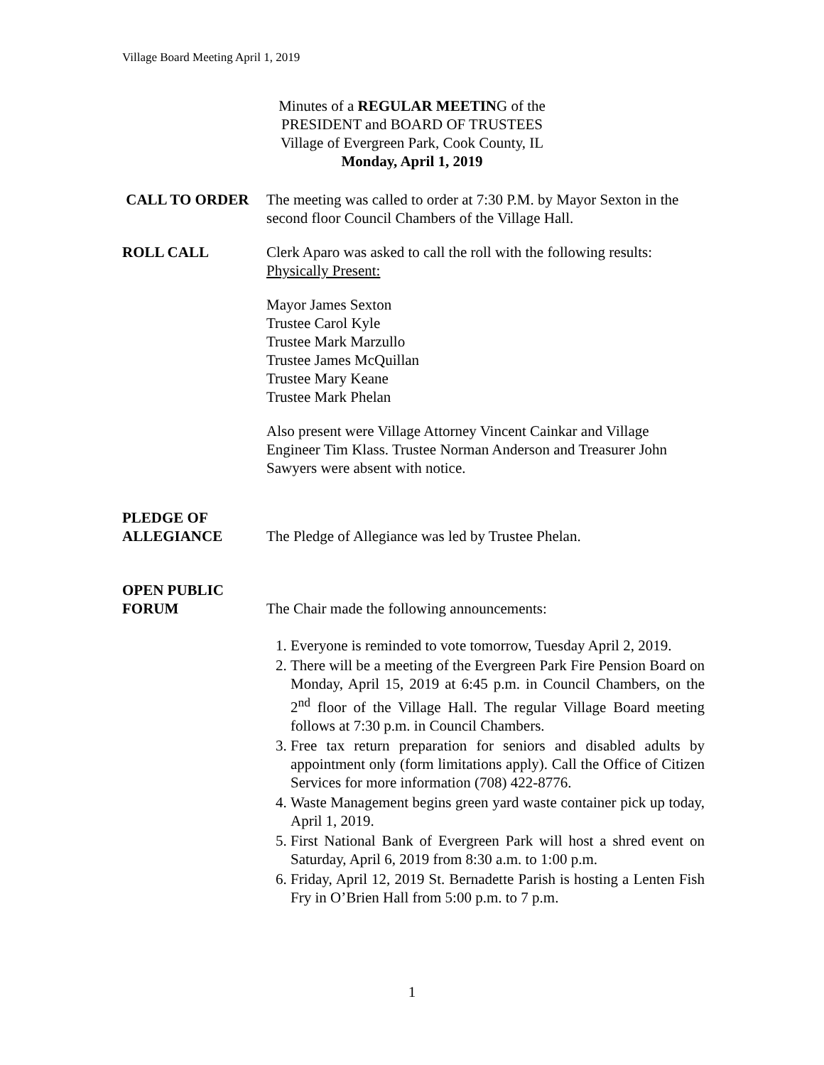Village Board Meeting April 1, 2019
Minutes of a REGULAR MEETING of the
PRESIDENT and BOARD OF TRUSTEES
Village of Evergreen Park, Cook County, IL
Monday, April 1, 2019
CALL TO ORDER The meeting was called to order at 7:30 P.M. by Mayor Sexton in the second floor Council Chambers of the Village Hall.
ROLL CALL Clerk Aparo was asked to call the roll with the following results:
Physically Present:
Mayor James Sexton
Trustee Carol Kyle
Trustee Mark Marzullo
Trustee James McQuillan
Trustee Mary Keane
Trustee Mark Phelan
Also present were Village Attorney Vincent Cainkar and Village Engineer Tim Klass. Trustee Norman Anderson and Treasurer John Sawyers were absent with notice.
PLEDGE OF
ALLEGIANCE
The Pledge of Allegiance was led by Trustee Phelan.
OPEN PUBLIC
FORUM
The Chair made the following announcements:
1. Everyone is reminded to vote tomorrow, Tuesday April 2, 2019.
2. There will be a meeting of the Evergreen Park Fire Pension Board on Monday, April 15, 2019 at 6:45 p.m. in Council Chambers, on the 2<sup>nd</sup> floor of the Village Hall. The regular Village Board meeting follows at 7:30 p.m. in Council Chambers.
3. Free tax return preparation for seniors and disabled adults by appointment only (form limitations apply). Call the Office of Citizen Services for more information (708) 422-8776.
4. Waste Management begins green yard waste container pick up today, April 1, 2019.
5. First National Bank of Evergreen Park will host a shred event on Saturday, April 6, 2019 from 8:30 a.m. to 1:00 p.m.
6. Friday, April 12, 2019 St. Bernadette Parish is hosting a Lenten Fish Fry in O’Brien Hall from 5:00 p.m. to 7 p.m.
1